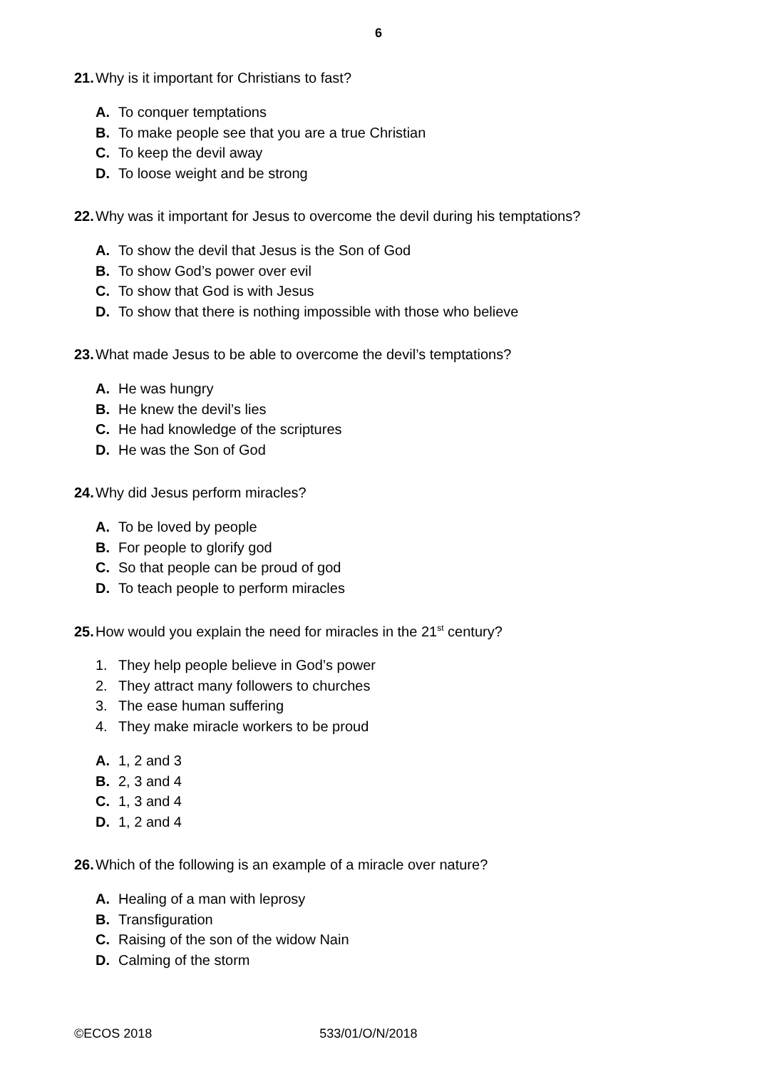6
21. Why is it important for Christians to fast?
A. To conquer temptations
B. To make people see that you are a true Christian
C. To keep the devil away
D. To loose weight and be strong
22. Why was it important for Jesus to overcome the devil during his temptations?
A. To show the devil that Jesus is the Son of God
B. To show God’s power over evil
C. To show that God is with Jesus
D. To show that there is nothing impossible with those who believe
23. What made Jesus to be able to overcome the devil’s temptations?
A. He was hungry
B. He knew the devil’s lies
C. He had knowledge of the scriptures
D. He was the Son of God
24. Why did Jesus perform miracles?
A. To be loved by people
B. For people to glorify god
C. So that people can be proud of god
D. To teach people to perform miracles
25. How would you explain the need for miracles in the 21<sup>st</sup> century?
1. They help people believe in God’s power
2. They attract many followers to churches
3. The ease human suffering
4. They make miracle workers to be proud
A. 1, 2 and 3
B. 2, 3 and 4
C. 1, 3 and 4
D. 1, 2 and 4
26. Which of the following is an example of a miracle over nature?
A. Healing of a man with leprosy
B. Transfiguration
C. Raising of the son of the widow Nain
D. Calming of the storm
©ECOS 2018 533/01/O/N/2018